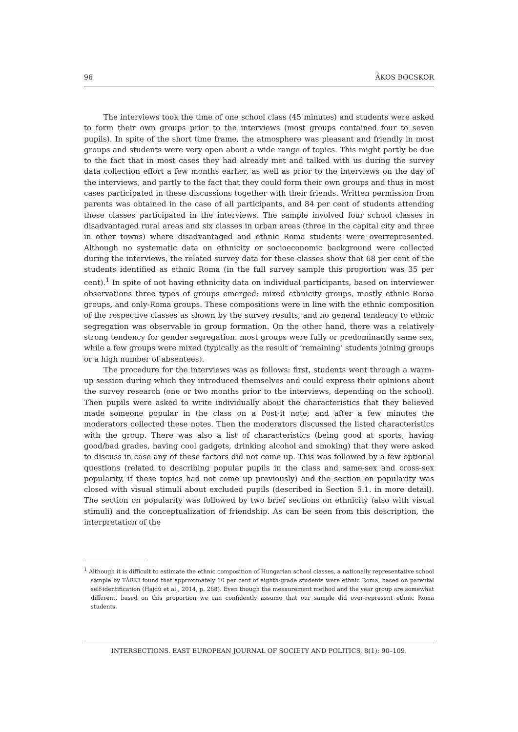96 ÁKOS BOCSKOR
The interviews took the time of one school class (45 minutes) and students were asked to form their own groups prior to the interviews (most groups contained four to seven pupils). In spite of the short time frame, the atmosphere was pleasant and friendly in most groups and students were very open about a wide range of topics. This might partly be due to the fact that in most cases they had already met and talked with us during the survey data collection effort a few months earlier, as well as prior to the interviews on the day of the interviews, and partly to the fact that they could form their own groups and thus in most cases participated in these discussions together with their friends. Written permission from parents was obtained in the case of all participants, and 84 per cent of students attending these classes participated in the interviews. The sample involved four school classes in disadvantaged rural areas and six classes in urban areas (three in the capital city and three in other towns) where disadvantaged and ethnic Roma students were overrepresented. Although no systematic data on ethnicity or socioeconomic background were collected during the interviews, the related survey data for these classes show that 68 per cent of the students identified as ethnic Roma (in the full survey sample this proportion was 35 per cent).<sup>1</sup> In spite of not having ethnicity data on individual participants, based on interviewer observations three types of groups emerged: mixed ethnicity groups, mostly ethnic Roma groups, and only-Roma groups. These compositions were in line with the ethnic composition of the respective classes as shown by the survey results, and no general tendency to ethnic segregation was observable in group formation. On the other hand, there was a relatively strong tendency for gender segregation: most groups were fully or predominantly same sex, while a few groups were mixed (typically as the result of ‘remaining’ students joining groups or a high number of absentees).
The procedure for the interviews was as follows: first, students went through a warm-up session during which they introduced themselves and could express their opinions about the survey research (one or two months prior to the interviews, depending on the school). Then pupils were asked to write individually about the characteristics that they believed made someone popular in the class on a Post-it note; and after a few minutes the moderators collected these notes. Then the moderators discussed the listed characteristics with the group. There was also a list of characteristics (being good at sports, having good/bad grades, having cool gadgets, drinking alcohol and smoking) that they were asked to discuss in case any of these factors did not come up. This was followed by a few optional questions (related to describing popular pupils in the class and same-sex and cross-sex popularity, if these topics had not come up previously) and the section on popularity was closed with visual stimuli about excluded pupils (described in Section 5.1. in more detail). The section on popularity was followed by two brief sections on ethnicity (also with visual stimuli) and the conceptualization of friendship. As can be seen from this description, the interpretation of the
<sup>1</sup> Although it is difficult to estimate the ethnic composition of Hungarian school classes, a nationally representative school sample by TÁRKI found that approximately 10 per cent of eighth-grade students were ethnic Roma, based on parental self-identification (Hajdú et al., 2014, p. 268). Even though the measurement method and the year group are somewhat different, based on this proportion we can confidently assume that our sample did over-represent ethnic Roma students.
INTERSECTIONS. EAST EUROPEAN JOURNAL OF SOCIETY AND POLITICS, 8(1): 90–109.